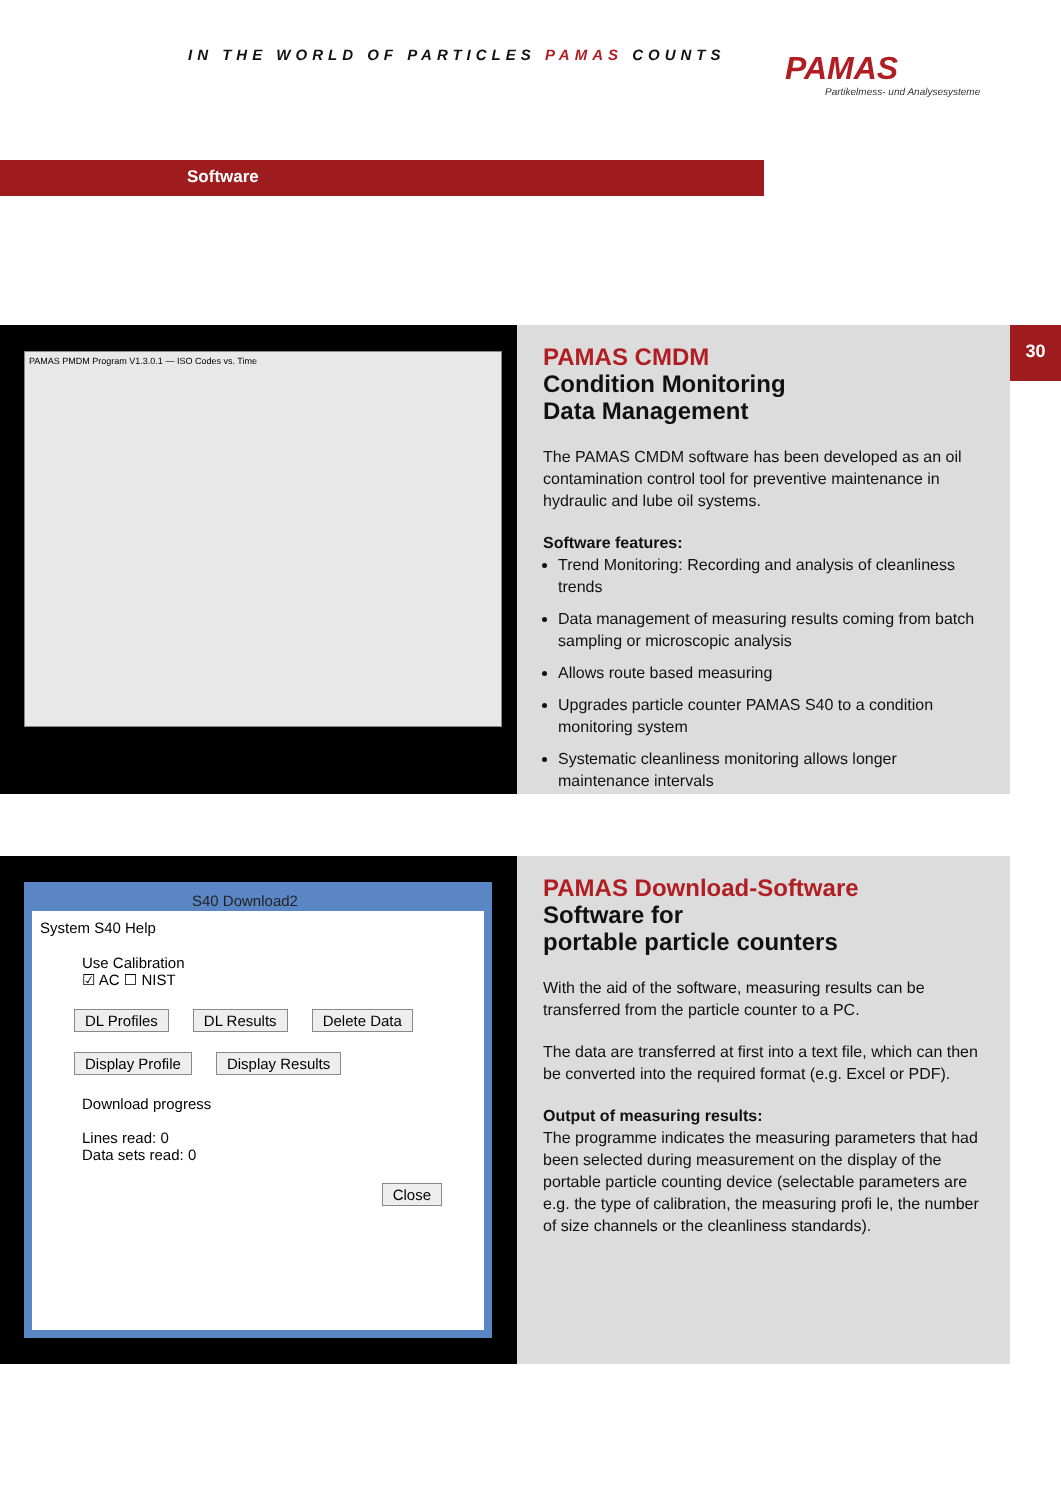IN THE WORLD OF PARTICLES PAMAS COUNTS
PAMAS
Partikelmess- und Analysesysteme
Software
30
PAMAS PMDM Program V1.3.0.1 — ISO Codes vs. Time
PAMAS CMDM
Condition Monitoring
Data Management
The PAMAS CMDM software has been developed as an oil contamination control tool for preventive maintenance in hydraulic and lube oil systems.
Software features:
Trend Monitoring: Recording and analysis of cleanliness trends
Data management of measuring results coming from batch sampling or microscopic analysis
Allows route based measuring
Upgrades particle counter PAMAS S40 to a condition monitoring system
Systematic cleanliness monitoring allows longer maintenance intervals
S40 Download2
System S40 Help
Use Calibration
☑ AC ☐ NIST
DL Profiles DL Results Delete Data
Display Profile Display Results
Download progress
Lines read: 0
Data sets read: 0
Close
PAMAS Download-Software
Software for
portable particle counters
With the aid of the software, measuring results can be transferred from the particle counter to a PC.
The data are transferred at first into a text file, which can then be converted into the required format (e.g. Excel or PDF).
Output of measuring results:
The programme indicates the measuring parameters that had been selected during measurement on the display of the portable particle counting device (selectable parameters are e.g. the type of calibration, the measuring profi le, the number of size channels or the cleanliness standards).